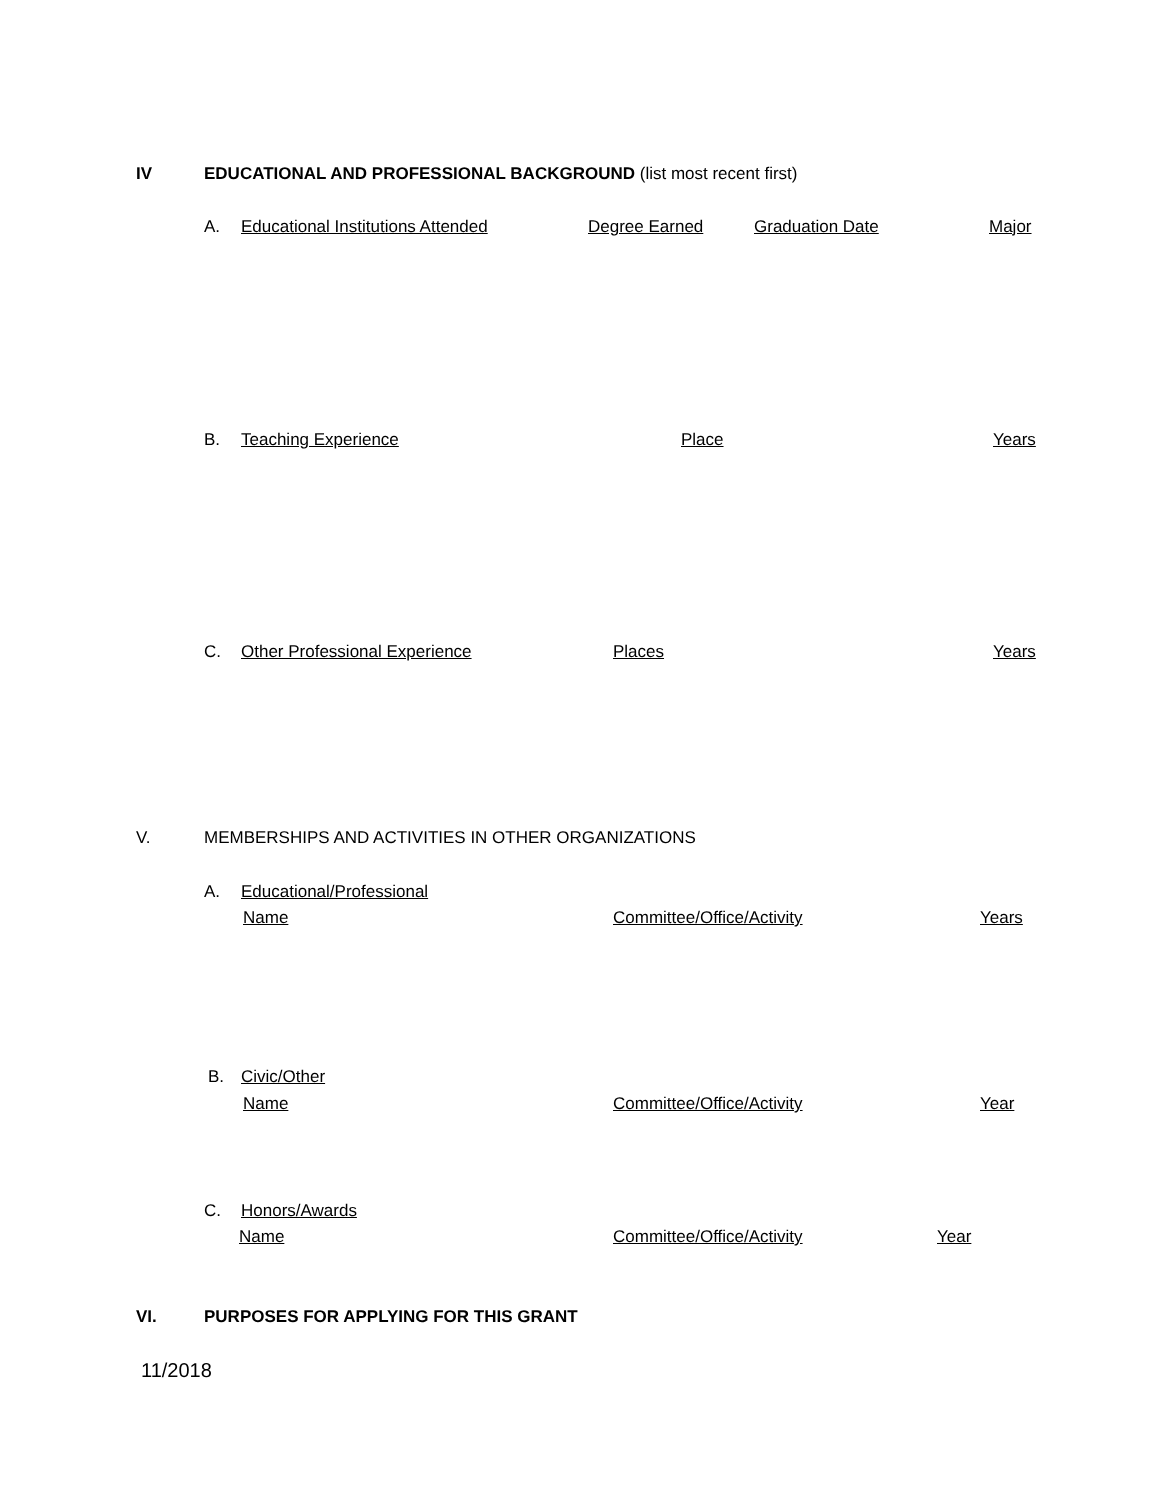IV EDUCATIONAL AND PROFESSIONAL BACKGROUND (list most recent first)
A. Educational Institutions Attended Degree Earned Graduation Date Major
B. Teaching Experience Place Years
C. Other Professional Experience Places Years
V. MEMBERSHIPS AND ACTIVITIES IN OTHER ORGANIZATIONS
A. Educational/Professional
Name Committee/Office/Activity Years
B. Civic/Other
Name Committee/Office/Activity Year
C. Honors/Awards
Name Committee/Office/Activity Year
VI. PURPOSES FOR APPLYING FOR THIS GRANT
11/2018